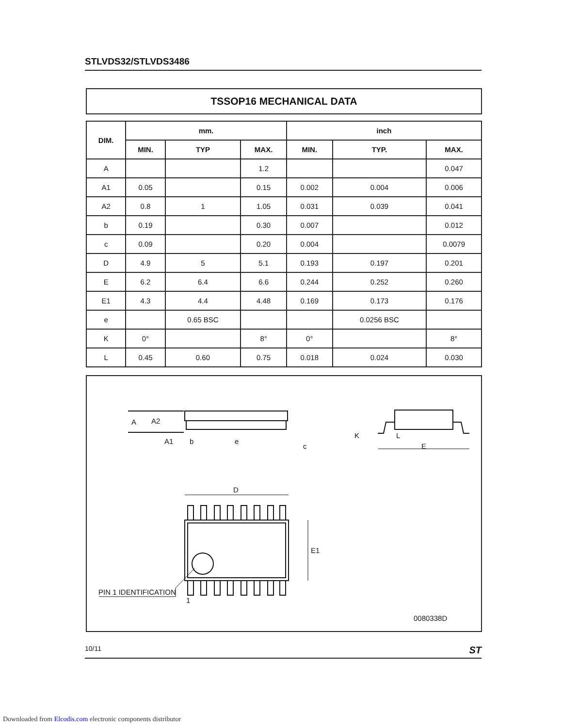STLVDS32/STLVDS3486
TSSOP16 MECHANICAL DATA
| DIM. | mm. | | | inch | | |
| --- | --- | --- | --- | --- | --- | --- |
| | MIN. | TYP | MAX. | MIN. | TYP. | MAX. |
| A | | | 1.2 | | | 0.047 |
| A1 | 0.05 | | 0.15 | 0.002 | 0.004 | 0.006 |
| A2 | 0.8 | 1 | 1.05 | 0.031 | 0.039 | 0.041 |
| b | 0.19 | | 0.30 | 0.007 | | 0.012 |
| c | 0.09 | | 0.20 | 0.004 | | 0.0079 |
| D | 4.9 | 5 | 5.1 | 0.193 | 0.197 | 0.201 |
| E | 6.2 | 6.4 | 6.6 | 0.244 | 0.252 | 0.260 |
| E1 | 4.3 | 4.4 | 4.48 | 0.169 | 0.173 | 0.176 |
| e | | 0.65 BSC | | | 0.0256 BSC | |
| K | 0° | | 8° | 0° | | 8° |
| L | 0.45 | 0.60 | 0.75 | 0.018 | 0.024 | 0.030 |
A
A2
A1
b
e
c
K
L
E
D
E1
PIN 1 IDENTIFICATION
1
0080338D
10/11 ST
Downloaded from Elcodis.com electronic components distributor